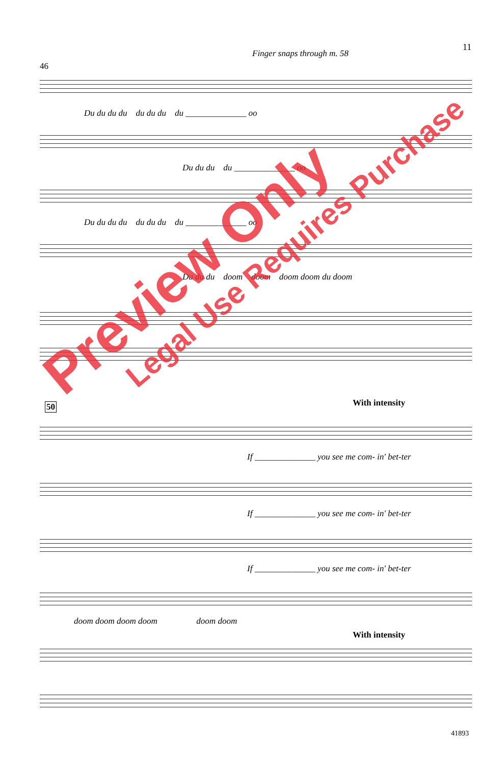11
Finger snaps through m. 58
46
Du du du du du du du du ______________ oo
Du du du du ______________ oo
Du du du du du du du du ______________ oo
Du du du doom doom doom doom du doom
50 With intensity
If ______________ you see me com- in' bet-ter
If ______________ you see me com- in' bet-ter
If ______________ you see me com- in' bet-ter
doom doom doom doom doom doom
With intensity
41893
Preview Only
Legal Use Requires Purchase